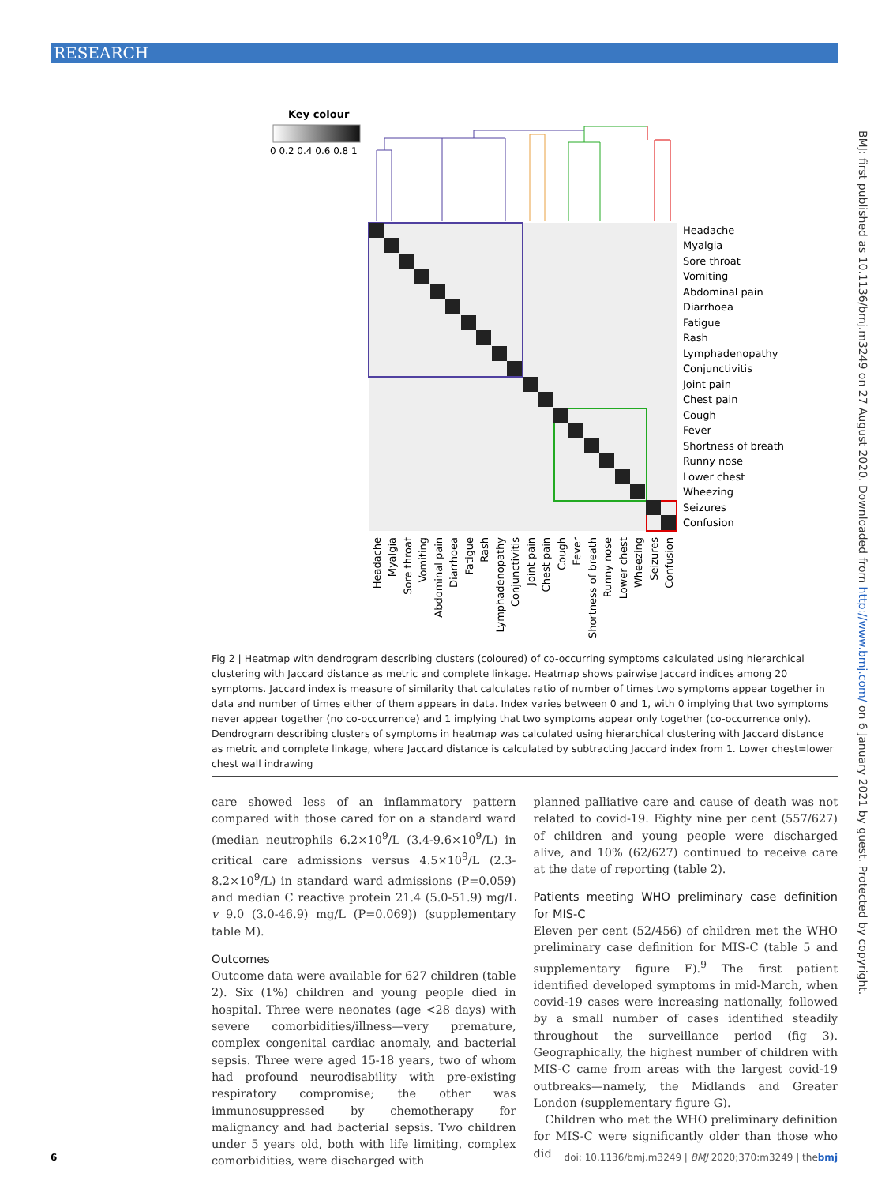RESEARCH
Key colour
0 0.2 0.4 0.6 0.8 1
Headache
Myalgia
Sore throat
Vomiting
Abdominal pain
Diarrhoea
Fatigue
Rash
Lymphadenopathy
Conjunctivitis
Joint pain
Chest pain
Cough
Fever
Shortness of breath
Runny nose
Lower chest
Wheezing
Seizures
Confusion
Headache
Myalgia
Sore throat
Vomiting
Abdominal pain
Diarrhoea
Fatigue
Rash
Lymphadenopathy
Conjunctivitis
Joint pain
Chest pain
Cough
Fever
Shortness of breath
Runny nose
Lower chest
Wheezing
Seizures
Confusion
Fig 2 | Heatmap with dendrogram describing clusters (coloured) of co-occurring symptoms calculated using hierarchical clustering with Jaccard distance as metric and complete linkage. Heatmap shows pairwise Jaccard indices among 20 symptoms. Jaccard index is measure of similarity that calculates ratio of number of times two symptoms appear together in data and number of times either of them appears in data. Index varies between 0 and 1, with 0 implying that two symptoms never appear together (no co-occurrence) and 1 implying that two symptoms appear only together (co-occurrence only). Dendrogram describing clusters of symptoms in heatmap was calculated using hierarchical clustering with Jaccard distance as metric and complete linkage, where Jaccard distance is calculated by subtracting Jaccard index from 1. Lower chest=lower chest wall indrawing
care showed less of an inflammatory pattern compared with those cared for on a standard ward (median neutrophils 6.2×10<sup>9</sup>/L (3.4-9.6×10<sup>9</sup>/L) in critical care admissions versus 4.5×10<sup>9</sup>/L (2.3-8.2×10<sup>9</sup>/L) in standard ward admissions (P=0.059) and median C reactive protein 21.4 (5.0-51.9) mg/L v 9.0 (3.0-46.9) mg/L (P=0.069)) (supplementary table M).
Outcomes
Outcome data were available for 627 children (table 2). Six (1%) children and young people died in hospital. Three were neonates (age <28 days) with severe comorbidities/illness—very premature, complex congenital cardiac anomaly, and bacterial sepsis. Three were aged 15-18 years, two of whom had profound neurodisability with pre-existing respiratory compromise; the other was immunosuppressed by chemotherapy for malignancy and had bacterial sepsis. Two children under 5 years old, both with life limiting, complex comorbidities, were discharged with
planned palliative care and cause of death was not related to covid-19. Eighty nine per cent (557/627) of children and young people were discharged alive, and 10% (62/627) continued to receive care at the date of reporting (table 2).
Patients meeting WHO preliminary case definition for MIS-C
Eleven per cent (52/456) of children met the WHO preliminary case definition for MIS-C (table 5 and supplementary figure F).<sup>9</sup> The first patient identified developed symptoms in mid-March, when covid-19 cases were increasing nationally, followed by a small number of cases identified steadily throughout the surveillance period (fig 3). Geographically, the highest number of children with MIS-C came from areas with the largest covid-19 outbreaks—namely, the Midlands and Greater London (supplementary figure G).
Children who met the WHO preliminary definition for MIS-C were significantly older than those who did
BMJ: first published as 10.1136/bmj.m3249 on 27 August 2020. Downloaded from http://www.bmj.com/ on 6 January 2021 by guest. Protected by copyright.
6 doi: 10.1136/bmj.m3249 | BMJ 2020;370:m3249 | thebmj